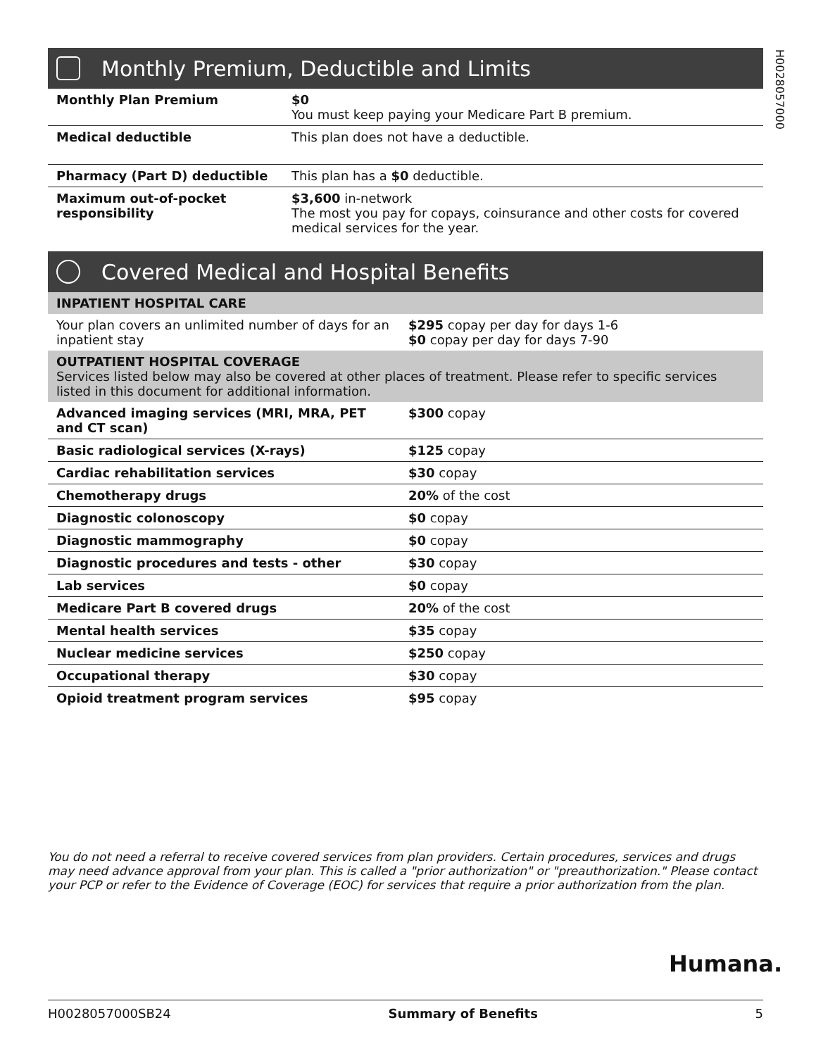H0028057000
Monthly Premium, Deductible and Limits
| Monthly Plan Premium | $0 You must keep paying your Medicare Part B premium. |
| Medical deductible | This plan does not have a deductible. |
| Pharmacy (Part D) deductible | This plan has a $0 deductible. |
| Maximum out-of-pocket responsibility | $3,600 in-network The most you pay for copays, coinsurance and other costs for covered medical services for the year. |
Covered Medical and Hospital Benefits
| INPATIENT HOSPITAL CARE | |
| Your plan covers an unlimited number of days for an inpatient stay | $295 copay per day for days 1-6 $0 copay per day for days 7-90 |
| OUTPATIENT HOSPITAL COVERAGE Services listed below may also be covered at other places of treatment. Please refer to specific services listed in this document for additional information. | |
| Advanced imaging services (MRI, MRA, PET and CT scan) | $300 copay |
| Basic radiological services (X-rays) | $125 copay |
| Cardiac rehabilitation services | $30 copay |
| Chemotherapy drugs | 20% of the cost |
| Diagnostic colonoscopy | $0 copay |
| Diagnostic mammography | $0 copay |
| Diagnostic procedures and tests - other | $30 copay |
| Lab services | $0 copay |
| Medicare Part B covered drugs | 20% of the cost |
| Mental health services | $35 copay |
| Nuclear medicine services | $250 copay |
| Occupational therapy | $30 copay |
| Opioid treatment program services | $95 copay |
You do not need a referral to receive covered services from plan providers. Certain procedures, services and drugs may need advance approval from your plan. This is called a "prior authorization" or "preauthorization." Please contact your PCP or refer to the Evidence of Coverage (EOC) for services that require a prior authorization from the plan.
Humana.
H0028057000SB24 Summary of Benefits 5